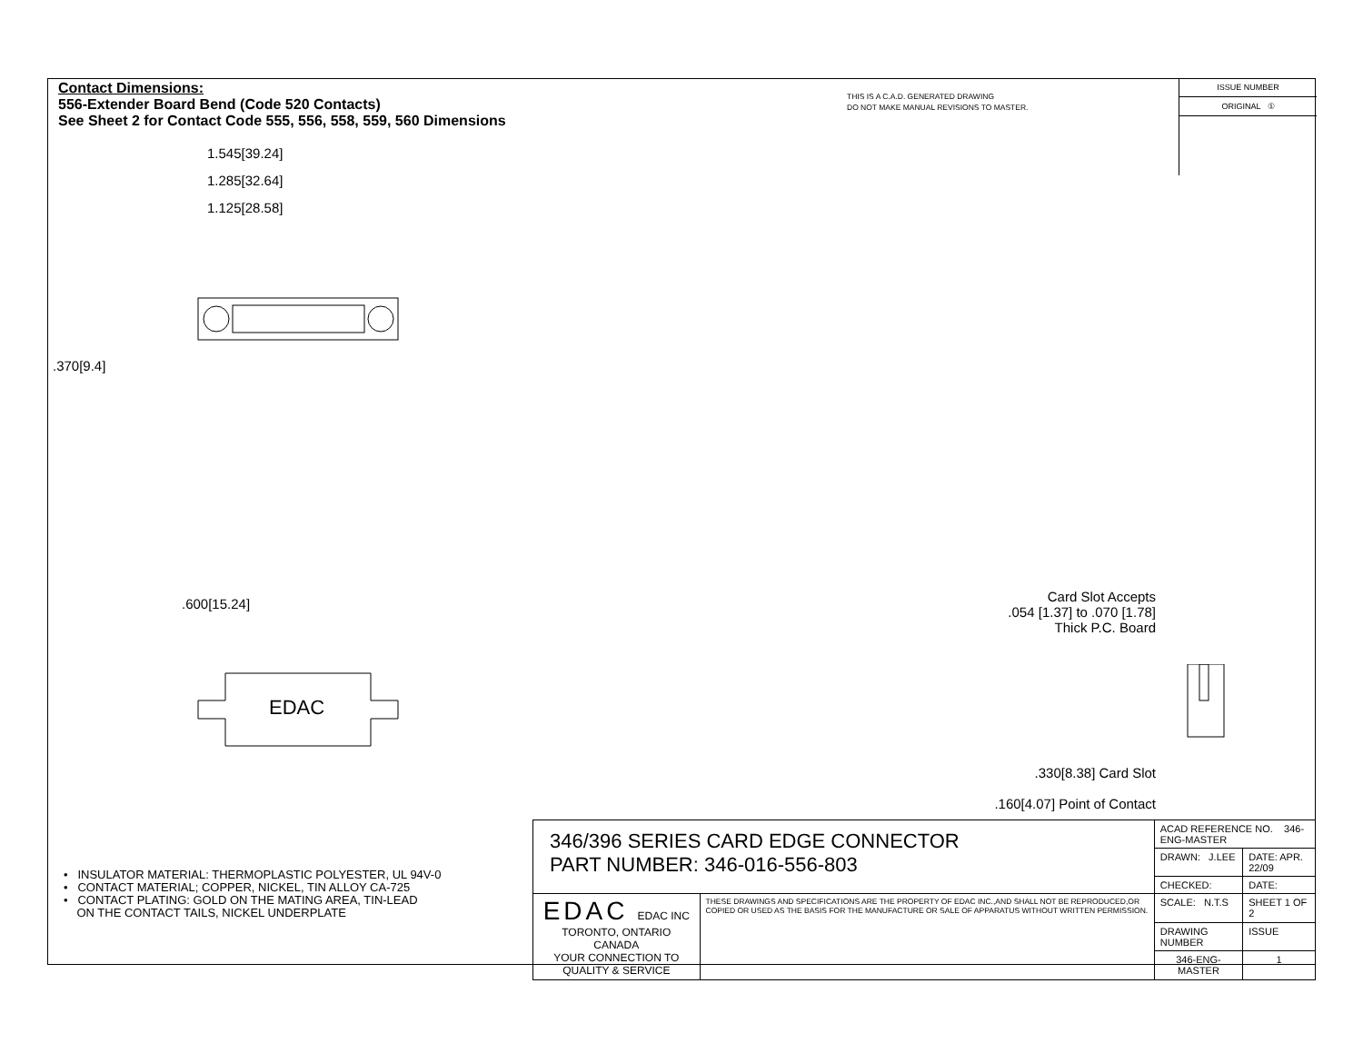Contact Dimensions:
556-Extender Board Bend (Code 520 Contacts)
See Sheet 2 for Contact Code 555, 556, 558, 559, 560 Dimensions
THIS IS A C.A.D. GENERATED DRAWING
DO NOT MAKE MANUAL REVISIONS TO MASTER.
ISSUE NUMBER
ORIGINAL ①
1.545[39.24]
1.285[32.64]
1.125[28.58]
.370[9.4]
.600[15.24]
EDAC
Card Slot Accepts
.054 [1.37] to .070 [1.78]
Thick P.C. Board
.330[8.38] Card Slot
.160[4.07] Point of Contact
• INSULATOR MATERIAL: THERMOPLASTIC POLYESTER, UL 94V-0
• CONTACT MATERIAL; COPPER, NICKEL, TIN ALLOY CA-725
• CONTACT PLATING: GOLD ON THE MATING AREA, TIN-LEAD
ON THE CONTACT TAILS, NICKEL UNDERPLATE
| 346/396 SERIES CARD EDGE CONNECTOR PART NUMBER: 346-016-556-803 | | ACAD REFERENCE NO. 346-ENG-MASTER | |
| | | DRAWN: J.LEE | DATE: APR. 22/09 |
| | | CHECKED: | DATE: |
| EDAC EDAC INC TORONTO, ONTARIO CANADA YOUR CONNECTION TO QUALITY & SERVICE | THESE DRAWINGS AND SPECIFICATIONS ARE THE PROPERTY OF EDAC INC.,AND SHALL NOT BE REPRODUCED,OR COPIED OR USED AS THE BASIS FOR THE MANUFACTURE OR SALE OF APPARATUS WITHOUT WRITTEN PERMISSION. | SCALE: N.T.S | SHEET 1 OF 2 |
| | | DRAWING NUMBER | ISSUE |
| | | 346-ENG-MASTER | 1 |